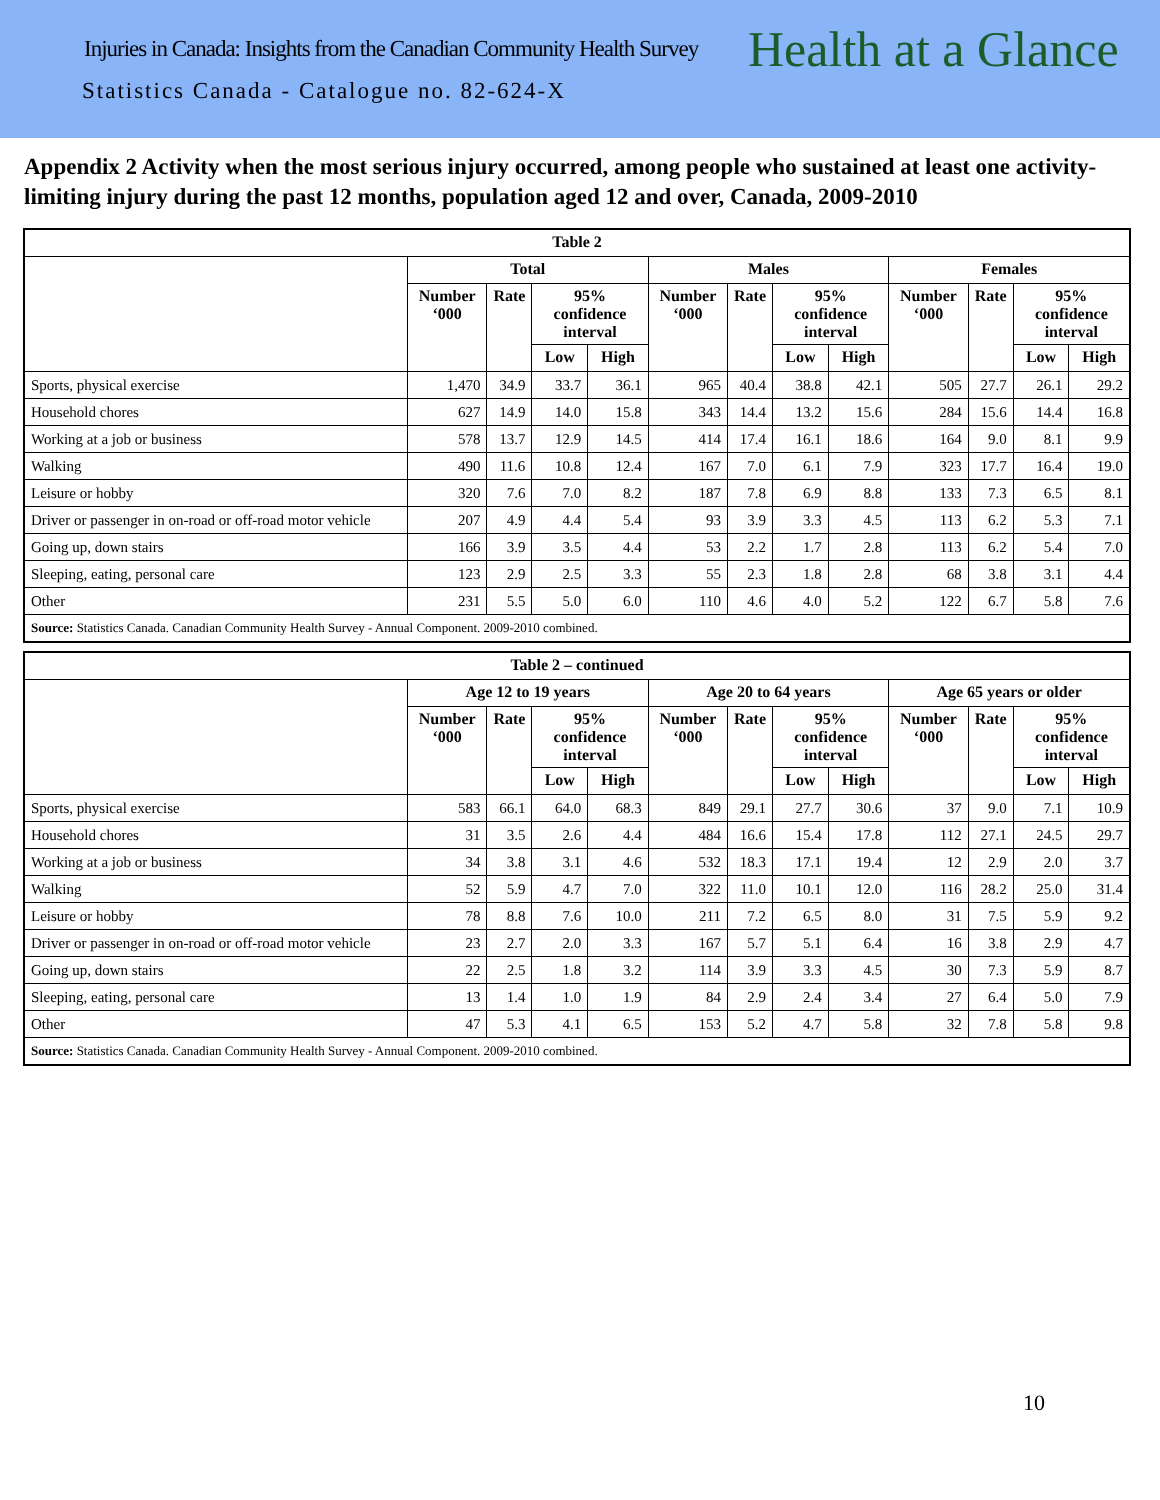Injuries in Canada: Insights from the Canadian Community Health Survey
Health at a Glance
Statistics Canada - Catalogue no. 82-624-X
Appendix 2 Activity when the most serious injury occurred, among people who sustained at least one activity-limiting injury during the past 12 months, population aged 12 and over, Canada, 2009-2010
| Table 2 | | | | | | | | | | | | |
| --- | --- | --- | --- | --- | --- | --- | --- | --- | --- | --- | --- | --- |
| | Total | | | | Males | | | | Females | | | |
| | Number ‘000 | Rate | 95% confidence interval | | Number ‘000 | Rate | 95% confidence interval | | Number ‘000 | Rate | 95% confidence interval | |
| | | | Low | High | | | Low | High | | | Low | High |
| Sports, physical exercise | 1,470 | 34.9 | 33.7 | 36.1 | 965 | 40.4 | 38.8 | 42.1 | 505 | 27.7 | 26.1 | 29.2 |
| Household chores | 627 | 14.9 | 14.0 | 15.8 | 343 | 14.4 | 13.2 | 15.6 | 284 | 15.6 | 14.4 | 16.8 |
| Working at a job or business | 578 | 13.7 | 12.9 | 14.5 | 414 | 17.4 | 16.1 | 18.6 | 164 | 9.0 | 8.1 | 9.9 |
| Walking | 490 | 11.6 | 10.8 | 12.4 | 167 | 7.0 | 6.1 | 7.9 | 323 | 17.7 | 16.4 | 19.0 |
| Leisure or hobby | 320 | 7.6 | 7.0 | 8.2 | 187 | 7.8 | 6.9 | 8.8 | 133 | 7.3 | 6.5 | 8.1 |
| Driver or passenger in on-road or off-road motor vehicle | 207 | 4.9 | 4.4 | 5.4 | 93 | 3.9 | 3.3 | 4.5 | 113 | 6.2 | 5.3 | 7.1 |
| Going up, down stairs | 166 | 3.9 | 3.5 | 4.4 | 53 | 2.2 | 1.7 | 2.8 | 113 | 6.2 | 5.4 | 7.0 |
| Sleeping, eating, personal care | 123 | 2.9 | 2.5 | 3.3 | 55 | 2.3 | 1.8 | 2.8 | 68 | 3.8 | 3.1 | 4.4 |
| Other | 231 | 5.5 | 5.0 | 6.0 | 110 | 4.6 | 4.0 | 5.2 | 122 | 6.7 | 5.8 | 7.6 |
| Source: Statistics Canada. Canadian Community Health Survey - Annual Component. 2009-2010 combined. | | | | | | | | | | | | |
| Table 2 – continued | | | | | | | | | | | | |
| --- | --- | --- | --- | --- | --- | --- | --- | --- | --- | --- | --- | --- |
| | Age 12 to 19 years | | | | Age 20 to 64 years | | | | Age 65 years or older | | | |
| | Number ‘000 | Rate | 95% confidence interval | | Number ‘000 | Rate | 95% confidence interval | | Number ‘000 | Rate | 95% confidence interval | |
| | | | Low | High | | | Low | High | | | Low | High |
| Sports, physical exercise | 583 | 66.1 | 64.0 | 68.3 | 849 | 29.1 | 27.7 | 30.6 | 37 | 9.0 | 7.1 | 10.9 |
| Household chores | 31 | 3.5 | 2.6 | 4.4 | 484 | 16.6 | 15.4 | 17.8 | 112 | 27.1 | 24.5 | 29.7 |
| Working at a job or business | 34 | 3.8 | 3.1 | 4.6 | 532 | 18.3 | 17.1 | 19.4 | 12 | 2.9 | 2.0 | 3.7 |
| Walking | 52 | 5.9 | 4.7 | 7.0 | 322 | 11.0 | 10.1 | 12.0 | 116 | 28.2 | 25.0 | 31.4 |
| Leisure or hobby | 78 | 8.8 | 7.6 | 10.0 | 211 | 7.2 | 6.5 | 8.0 | 31 | 7.5 | 5.9 | 9.2 |
| Driver or passenger in on-road or off-road motor vehicle | 23 | 2.7 | 2.0 | 3.3 | 167 | 5.7 | 5.1 | 6.4 | 16 | 3.8 | 2.9 | 4.7 |
| Going up, down stairs | 22 | 2.5 | 1.8 | 3.2 | 114 | 3.9 | 3.3 | 4.5 | 30 | 7.3 | 5.9 | 8.7 |
| Sleeping, eating, personal care | 13 | 1.4 | 1.0 | 1.9 | 84 | 2.9 | 2.4 | 3.4 | 27 | 6.4 | 5.0 | 7.9 |
| Other | 47 | 5.3 | 4.1 | 6.5 | 153 | 5.2 | 4.7 | 5.8 | 32 | 7.8 | 5.8 | 9.8 |
| Source: Statistics Canada. Canadian Community Health Survey - Annual Component. 2009-2010 combined. | | | | | | | | | | | | |
10